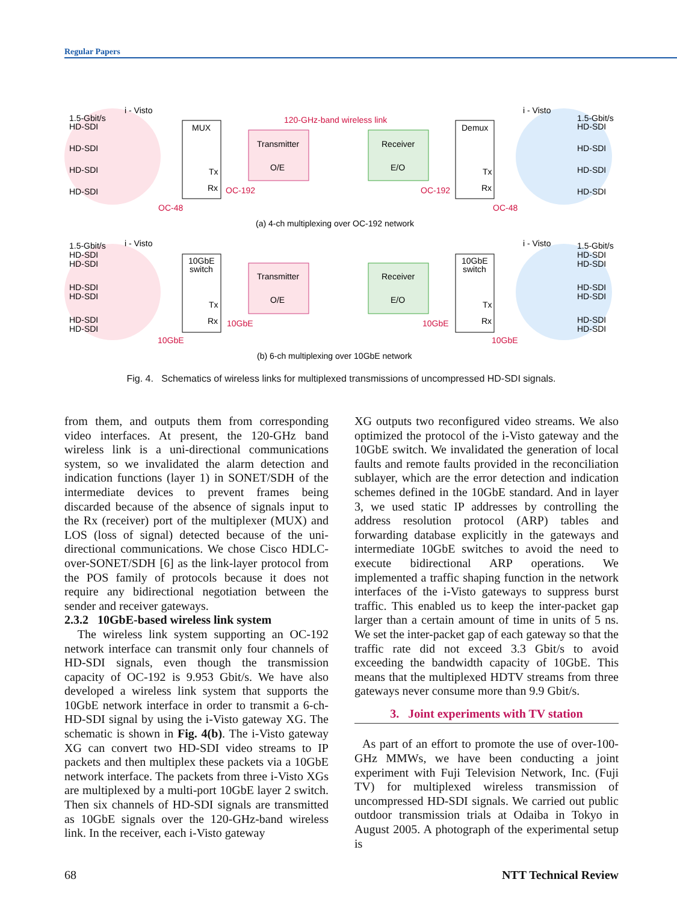Regular Papers
MUX
Tx
Rx
Transmitter
O/E
Receiver
E/O
Demux
Tx
Rx
i - Visto
i - Visto
120-GHz-band wireless link
1.5-Gbit/s
HD-SDI
HD-SDI
HD-SDI
HD-SDI
1.5-Gbit/s
HD-SDI
HD-SDI
HD-SDI
HD-SDI
OC-192
OC-192
OC-48
OC-48
(a) 4-ch multiplexing over OC-192 network
10GbE
switch
Tx
Rx
Transmitter
O/E
Receiver
E/O
10GbE
switch
Tx
Rx
i - Visto
i - Visto
1.5-Gbit/s
HD-SDI
HD-SDI
HD-SDI
HD-SDI
HD-SDI
HD-SDI
1.5-Gbit/s
HD-SDI
HD-SDI
HD-SDI
HD-SDI
HD-SDI
HD-SDI
10GbE
10GbE
10GbE
10GbE
(b) 6-ch multiplexing over 10GbE network
Fig. 4. Schematics of wireless links for multiplexed transmissions of uncompressed HD-SDI signals.
from them, and outputs them from corresponding video interfaces. At present, the 120-GHz band wireless link is a uni-directional communications system, so we invalidated the alarm detection and indication functions (layer 1) in SONET/SDH of the intermediate devices to prevent frames being discarded because of the absence of signals input to the Rx (receiver) port of the multiplexer (MUX) and LOS (loss of signal) detected because of the uni-directional communications. We chose Cisco HDLC-over-SONET/SDH [6] as the link-layer protocol from the POS family of protocols because it does not require any bidirectional negotiation between the sender and receiver gateways.
2.3.2 10GbE-based wireless link system
The wireless link system supporting an OC-192 network interface can transmit only four channels of HD-SDI signals, even though the transmission capacity of OC-192 is 9.953 Gbit/s. We have also developed a wireless link system that supports the 10GbE network interface in order to transmit a 6-ch-HD-SDI signal by using the i-Visto gateway XG. The schematic is shown in Fig. 4(b). The i-Visto gateway XG can convert two HD-SDI video streams to IP packets and then multiplex these packets via a 10GbE network interface. The packets from three i-Visto XGs are multiplexed by a multi-port 10GbE layer 2 switch. Then six channels of HD-SDI signals are transmitted as 10GbE signals over the 120-GHz-band wireless link. In the receiver, each i-Visto gateway
XG outputs two reconfigured video streams. We also optimized the protocol of the i-Visto gateway and the 10GbE switch. We invalidated the generation of local faults and remote faults provided in the reconciliation sublayer, which are the error detection and indication schemes defined in the 10GbE standard. And in layer 3, we used static IP addresses by controlling the address resolution protocol (ARP) tables and forwarding database explicitly in the gateways and intermediate 10GbE switches to avoid the need to execute bidirectional ARP operations. We implemented a traffic shaping function in the network interfaces of the i-Visto gateways to suppress burst traffic. This enabled us to keep the inter-packet gap larger than a certain amount of time in units of 5 ns. We set the inter-packet gap of each gateway so that the traffic rate did not exceed 3.3 Gbit/s to avoid exceeding the bandwidth capacity of 10GbE. This means that the multiplexed HDTV streams from three gateways never consume more than 9.9 Gbit/s.
3. Joint experiments with TV station
As part of an effort to promote the use of over-100-GHz MMWs, we have been conducting a joint experiment with Fuji Television Network, Inc. (Fuji TV) for multiplexed wireless transmission of uncompressed HD-SDI signals. We carried out public outdoor transmission trials at Odaiba in Tokyo in August 2005. A photograph of the experimental setup is
68 NTT Technical Review